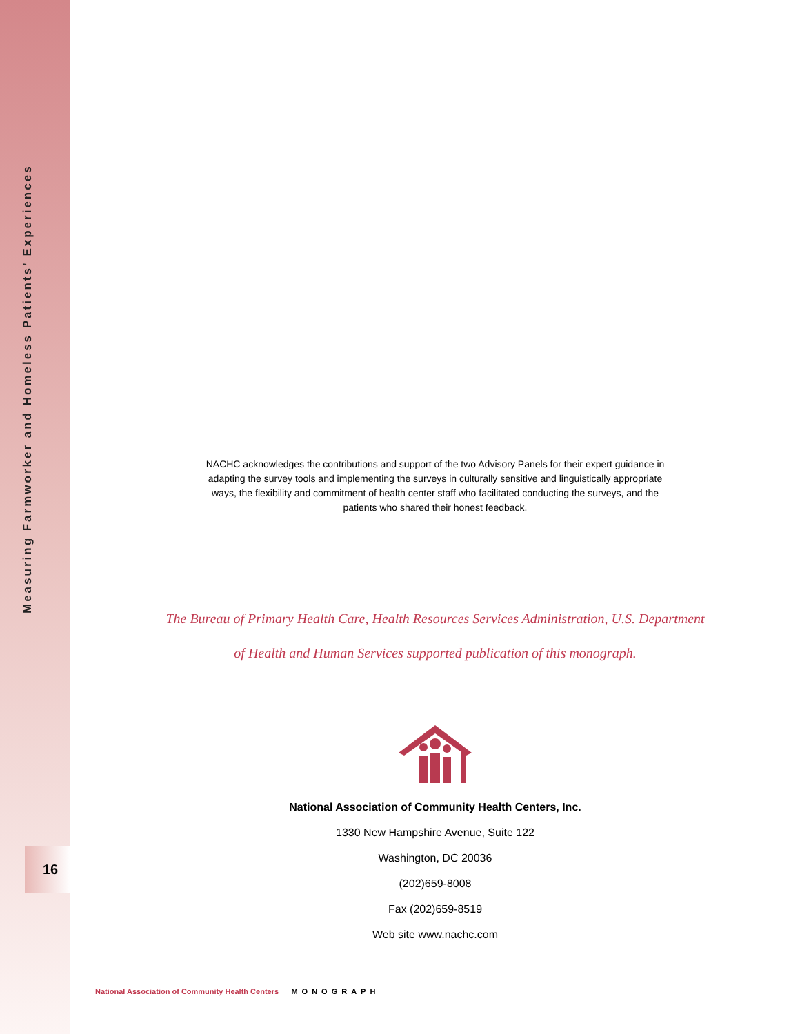Measuring Farmworker and Homeless Patients’ Experiences
16
NACHC acknowledges the contributions and support of the two Advisory Panels for their expert guidance in adapting the survey tools and implementing the surveys in culturally sensitive and linguistically appropriate ways, the flexibility and commitment of health center staff who facilitated conducting the surveys, and the patients who shared their honest feedback.
The Bureau of Primary Health Care, Health Resources Services Administration, U.S. Department
of Health and Human Services supported publication of this monograph.
National Association of Community Health Centers, Inc.
1330 New Hampshire Avenue, Suite 122
Washington, DC 20036
(202)659-8008
Fax (202)659-8519
Web site www.nachc.com
National Association of Community Health Centers MONOGRAPH